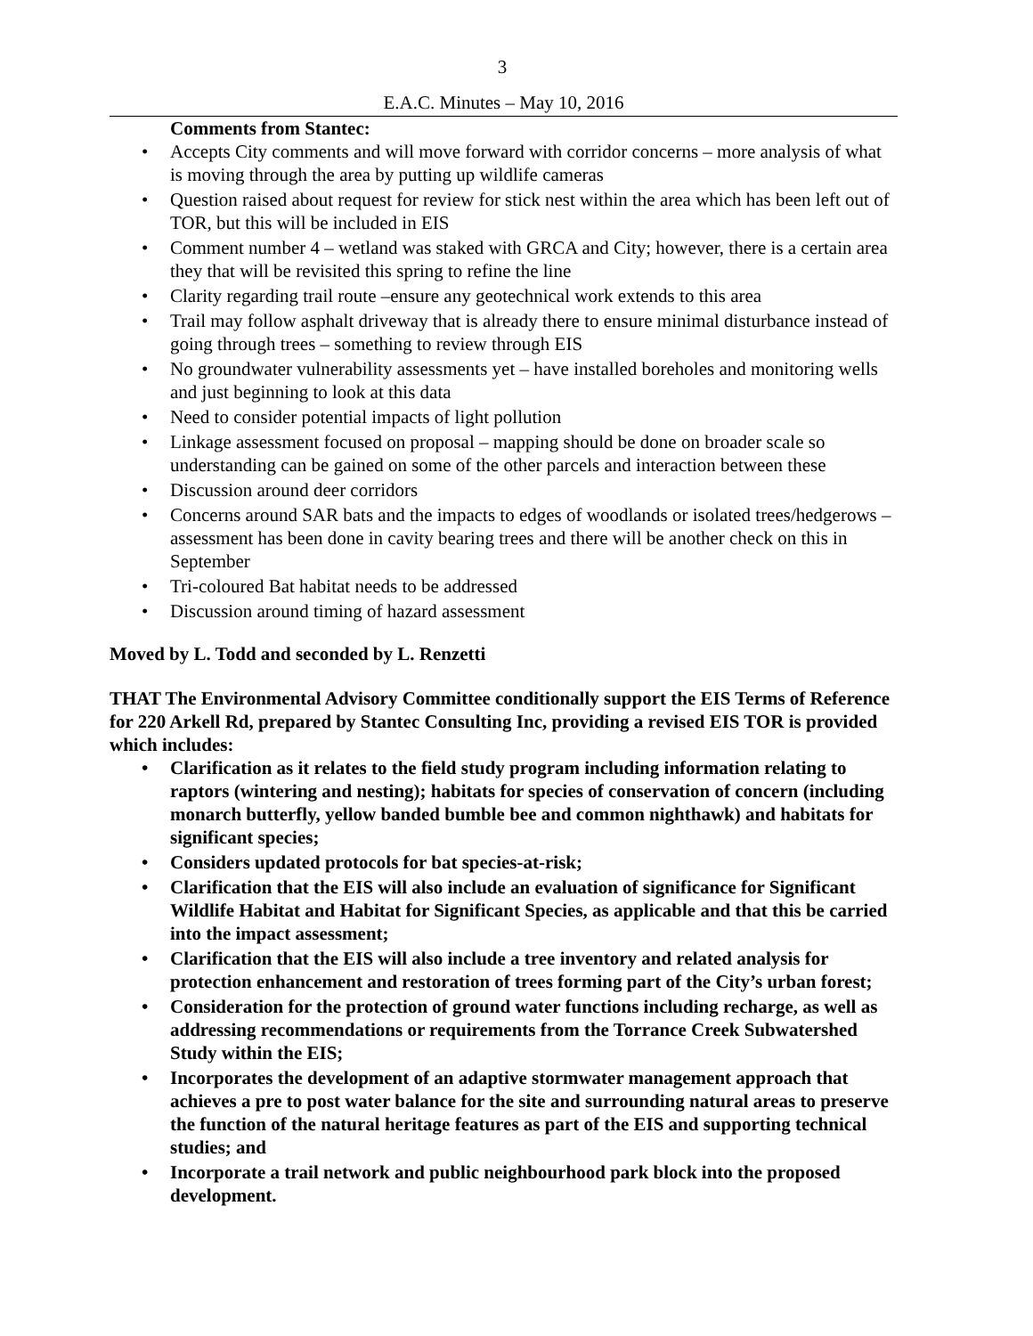3
E.A.C. Minutes – May 10, 2016
Comments from Stantec:
• Accepts City comments and will move forward with corridor concerns – more analysis of what is moving through the area by putting up wildlife cameras
• Question raised about request for review for stick nest within the area which has been left out of TOR, but this will be included in EIS
• Comment number 4 – wetland was staked with GRCA and City; however, there is a certain area they that will be revisited this spring to refine the line
• Clarity regarding trail route –ensure any geotechnical work extends to this area
• Trail may follow asphalt driveway that is already there to ensure minimal disturbance instead of going through trees – something to review through EIS
• No groundwater vulnerability assessments yet – have installed boreholes and monitoring wells and just beginning to look at this data
• Need to consider potential impacts of light pollution
• Linkage assessment focused on proposal – mapping should be done on broader scale so understanding can be gained on some of the other parcels and interaction between these
• Discussion around deer corridors
• Concerns around SAR bats and the impacts to edges of woodlands or isolated trees/hedgerows – assessment has been done in cavity bearing trees and there will be another check on this in September
• Tri-coloured Bat habitat needs to be addressed
• Discussion around timing of hazard assessment
Moved by L. Todd and seconded by L. Renzetti
THAT The Environmental Advisory Committee conditionally support the EIS Terms of Reference for 220 Arkell Rd, prepared by Stantec Consulting Inc, providing a revised EIS TOR is provided which includes:
• Clarification as it relates to the field study program including information relating to raptors (wintering and nesting); habitats for species of conservation of concern (including monarch butterfly, yellow banded bumble bee and common nighthawk) and habitats for significant species;
• Considers updated protocols for bat species-at-risk;
• Clarification that the EIS will also include an evaluation of significance for Significant Wildlife Habitat and Habitat for Significant Species, as applicable and that this be carried into the impact assessment;
• Clarification that the EIS will also include a tree inventory and related analysis for protection enhancement and restoration of trees forming part of the City’s urban forest;
• Consideration for the protection of ground water functions including recharge, as well as addressing recommendations or requirements from the Torrance Creek Subwatershed Study within the EIS;
• Incorporates the development of an adaptive stormwater management approach that achieves a pre to post water balance for the site and surrounding natural areas to preserve the function of the natural heritage features as part of the EIS and supporting technical studies; and
• Incorporate a trail network and public neighbourhood park block into the proposed development.